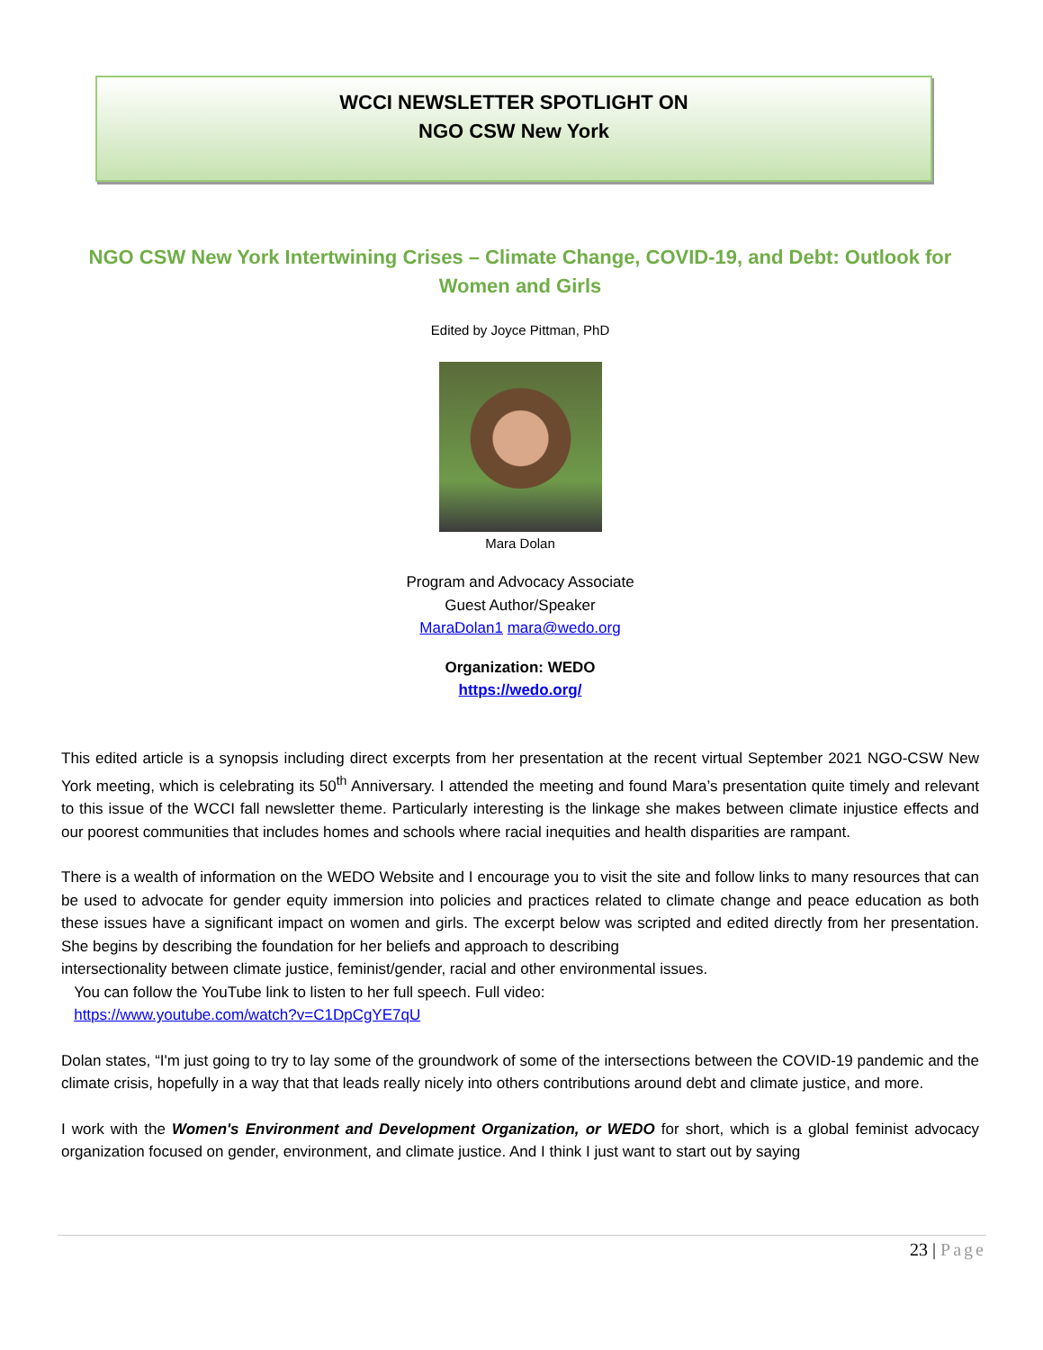WCCI NEWSLETTER SPOTLIGHT ON
NGO CSW New York
NGO CSW New York Intertwining Crises – Climate Change, COVID-19, and Debt: Outlook for Women and Girls
Edited by Joyce Pittman, PhD
Mara Dolan
Program and Advocacy Associate
Guest Author/Speaker
MaraDolan1 mara@wedo.org
Organization: WEDO
https://wedo.org/
This edited article is a synopsis including direct excerpts from her presentation at the recent virtual September 2021 NGO-CSW New York meeting, which is celebrating its 50<sup>th</sup> Anniversary. I attended the meeting and found Mara’s presentation quite timely and relevant to this issue of the WCCI fall newsletter theme. Particularly interesting is the linkage she makes between climate injustice effects and our poorest communities that includes homes and schools where racial inequities and health disparities are rampant.
There is a wealth of information on the WEDO Website and I encourage you to visit the site and follow links to many resources that can be used to advocate for gender equity immersion into policies and practices related to climate change and peace education as both these issues have a significant impact on women and girls. The excerpt below was scripted and edited directly from her presentation. She begins by describing the foundation for her beliefs and approach to describing
intersectionality between climate justice, feminist/gender, racial and other environmental issues.
You can follow the YouTube link to listen to her full speech. Full video:
https://www.youtube.com/watch?v=C1DpCgYE7qU
Dolan states, “I'm just going to try to lay some of the groundwork of some of the intersections between the COVID-19 pandemic and the climate crisis, hopefully in a way that that leads really nicely into others contributions around debt and climate justice, and more.
I work with the Women's Environment and Development Organization, or WEDO for short, which is a global feminist advocacy organization focused on gender, environment, and climate justice. And I think I just want to start out by saying
23 | Page